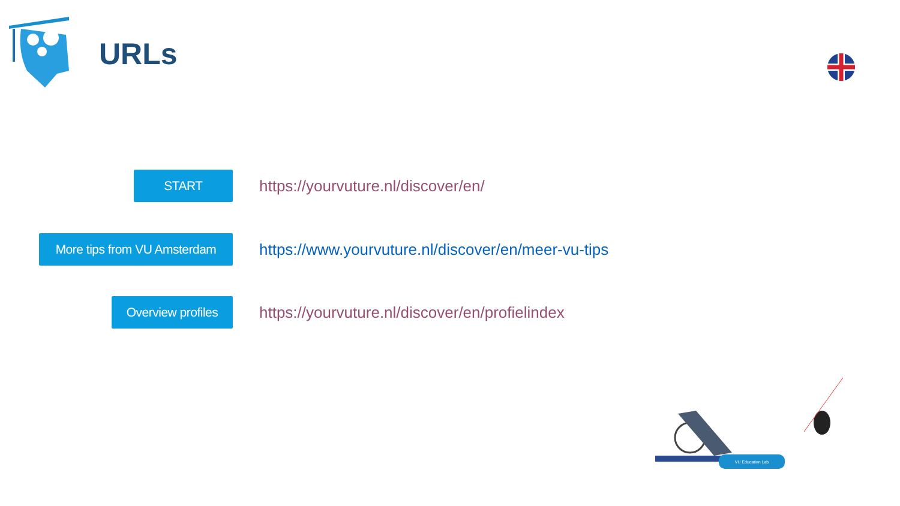URLs
START
https://yourvuture.nl/discover/en/
More tips from VU Amsterdam
https://www.yourvuture.nl/discover/en/meer-vu-tips
Overview profiles
https://yourvuture.nl/discover/en/profielindex
VU Education Lab